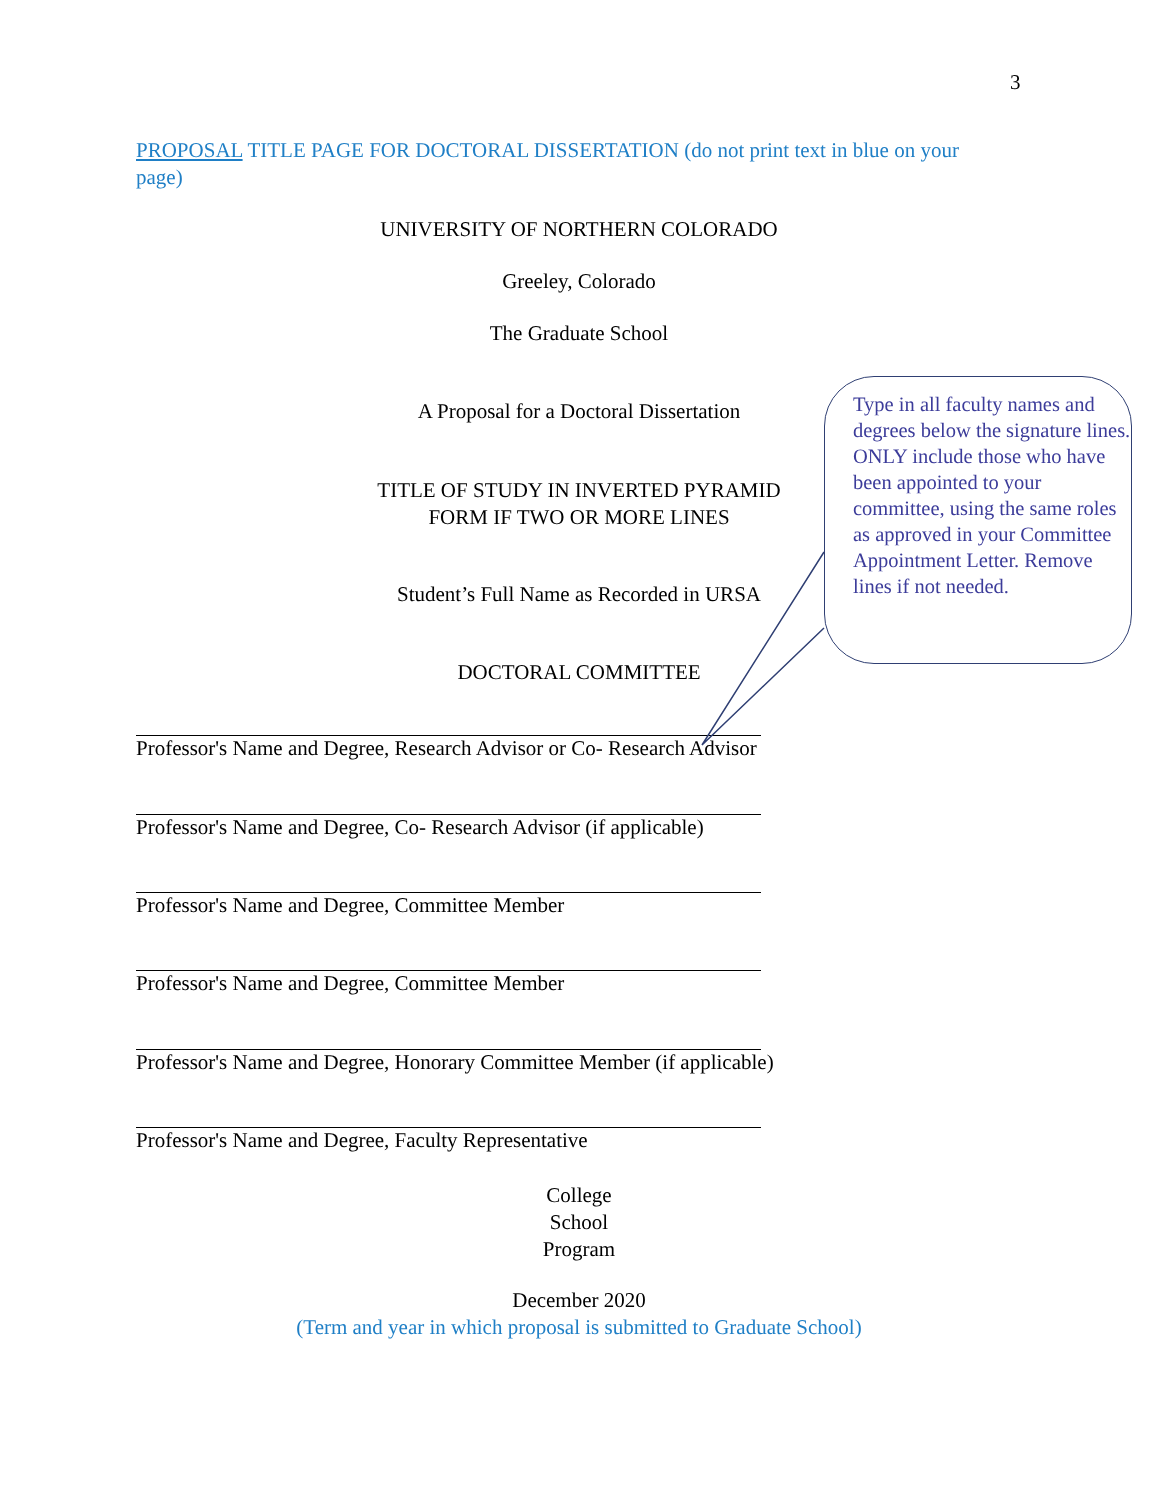3
PROPOSAL TITLE PAGE FOR DOCTORAL DISSERTATION (do not print text in blue on your page)
UNIVERSITY OF NORTHERN COLORADO
Greeley, Colorado
The Graduate School
A Proposal for a Doctoral Dissertation
TITLE OF STUDY IN INVERTED PYRAMID
FORM IF TWO OR MORE LINES
Student’s Full Name as Recorded in URSA
DOCTORAL COMMITTEE
Professor's Name and Degree, Research Advisor or Co- Research Advisor
Professor's Name and Degree, Co- Research Advisor (if applicable)
Professor's Name and Degree, Committee Member
Professor's Name and Degree, Committee Member
Professor's Name and Degree, Honorary Committee Member (if applicable)
Professor's Name and Degree, Faculty Representative
College
School
Program
December 2020
(Term and year in which proposal is submitted to Graduate School)
Type in all faculty names and degrees below the signature lines. ONLY include those who have been appointed to your committee, using the same roles as approved in your Committee Appointment Letter. Remove lines if not needed.